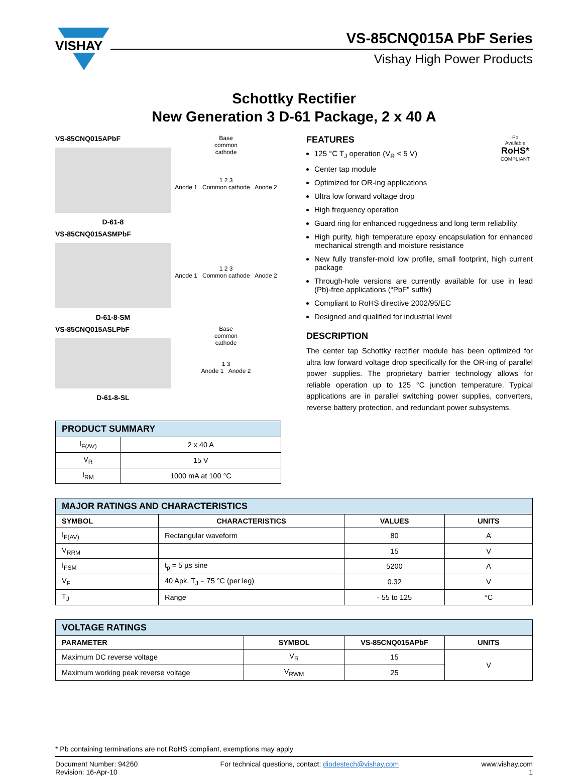VISHAY
VS-85CNQ015A PbF Series
Vishay High Power Products
Schottky Rectifier
New Generation 3 D-61 Package, 2 x 40 A
VS-85CNQ015APbF
D-61-8
Base
common
cathode
1 2 3
Anode 1 Common cathode Anode 2
VS-85CNQ015ASMPbF
D-61-8-SM
1 2 3
Anode 1 Common cathode Anode 2
VS-85CNQ015ASLPbF
D-61-8-SL
Base
common
cathode
1 3
Anode 1 Anode 2
| PRODUCT SUMMARY | |
| --- | --- |
| I<sub>F(AV)</sub> | 2 x 40 A |
| V<sub>R</sub> | 15 V |
| I<sub>RM</sub> | 1000 mA at 100 °C |
Pb
Available
RoHS*
COMPLIANT
FEATURES
125 °C T<sub>J</sub> operation (V<sub>R</sub> < 5 V)
Center tap module
Optimized for OR-ing applications
Ultra low forward voltage drop
High frequency operation
Guard ring for enhanced ruggedness and long term reliability
High purity, high temperature epoxy encapsulation for enhanced mechanical strength and moisture resistance
New fully transfer-mold low profile, small footprint, high current package
Through-hole versions are currently available for use in lead (Pb)-free applications (“PbF” suffix)
Compliant to RoHS directive 2002/95/EC
Designed and qualified for industrial level
DESCRIPTION
The center tap Schottky rectifier module has been optimized for ultra low forward voltage drop specifically for the OR-ing of parallel power supplies. The proprietary barrier technology allows for reliable operation up to 125 °C junction temperature. Typical applications are in parallel switching power supplies, converters, reverse battery protection, and redundant power subsystems.
| MAJOR RATINGS AND CHARACTERISTICS | | | |
| --- | --- | --- | --- |
| SYMBOL | CHARACTERISTICS | VALUES | UNITS |
| I<sub>F(AV)</sub> | Rectangular waveform | 80 | A |
| V<sub>RRM</sub> | | 15 | V |
| I<sub>FSM</sub> | t<sub>p</sub> = 5 µs sine | 5200 | A |
| V<sub>F</sub> | 40 Apk, T<sub>J</sub> = 75 °C (per leg) | 0.32 | V |
| T<sub>J</sub> | Range | - 55 to 125 | °C |
| VOLTAGE RATINGS | | | |
| --- | --- | --- | --- |
| PARAMETER | SYMBOL | VS-85CNQ015APbF | UNITS |
| Maximum DC reverse voltage | V<sub>R</sub> | 15 | V |
| Maximum working peak reverse voltage | V<sub>RWM</sub> | 25 | |
* Pb containing terminations are not RoHS compliant, exemptions may apply
Document Number: 94260
Revision: 16-Apr-10
For technical questions, contact: diodestech@vishay.com
www.vishay.com
1